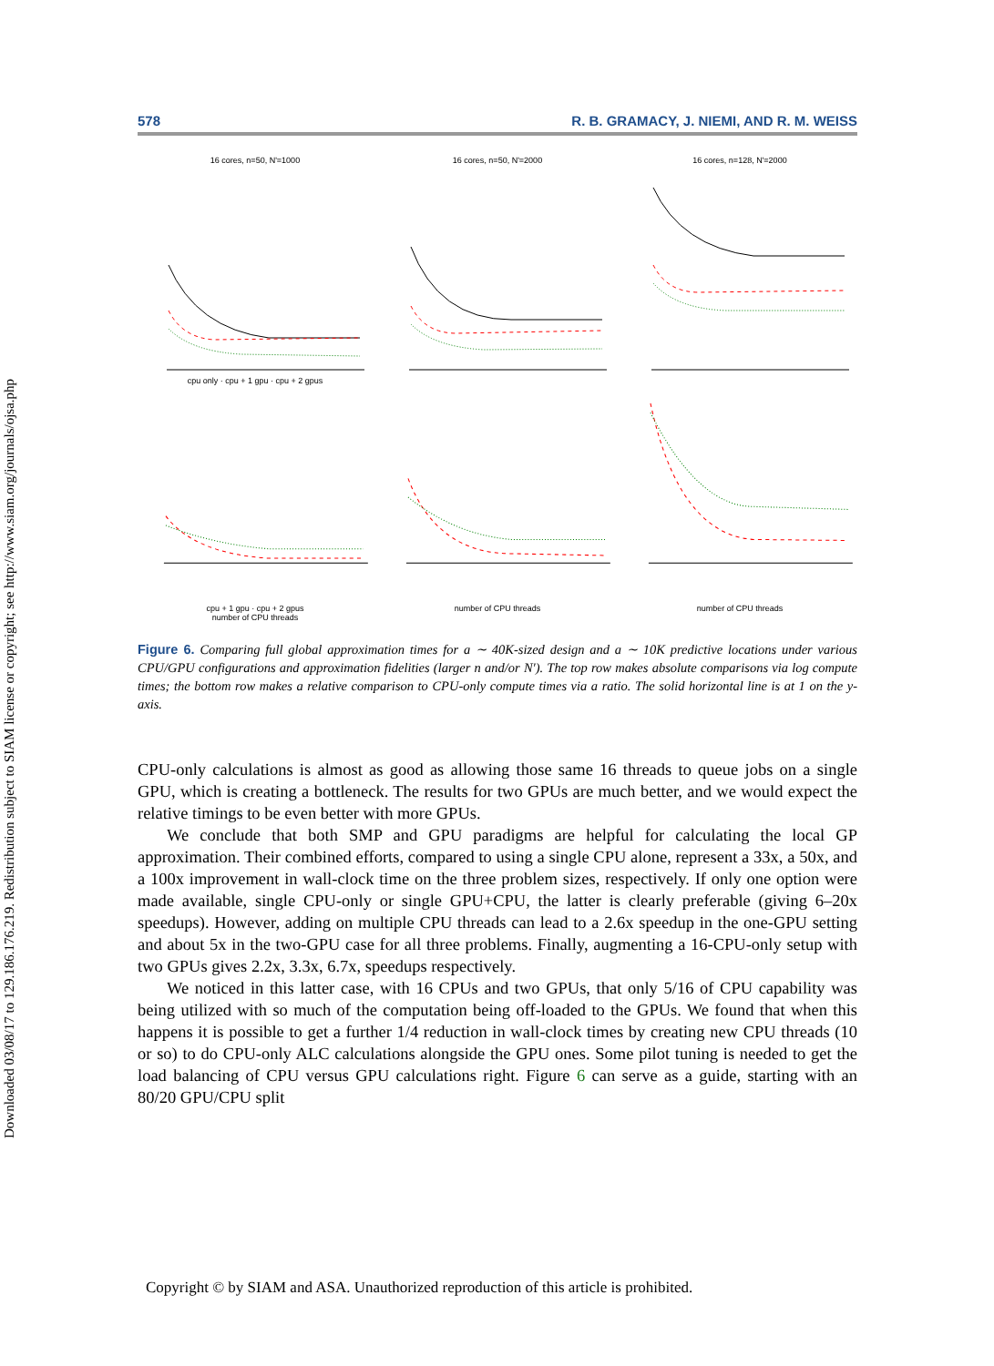Downloaded 03/08/17 to 129.186.176.219. Redistribution subject to SIAM license or copyright; see http://www.siam.org/journals/ojsa.php
578 R. B. GRAMACY, J. NIEMI, AND R. M. WEISS
16 cores, n=50, N'=1000
cpu only · cpu + 1 gpu · cpu + 2 gpus
16 cores, n=50, N'=2000
16 cores, n=128, N'=2000
cpu + 1 gpu · cpu + 2 gpus
number of CPU threads
number of CPU threads
number of CPU threads
Figure 6. Comparing full global approximation times for a ∼ 40K-sized design and a ∼ 10K predictive locations under various CPU/GPU configurations and approximation fidelities (larger n and/or N′). The top row makes absolute comparisons via log compute times; the bottom row makes a relative comparison to CPU-only compute times via a ratio. The solid horizontal line is at 1 on the y-axis.
CPU-only calculations is almost as good as allowing those same 16 threads to queue jobs on a single GPU, which is creating a bottleneck. The results for two GPUs are much better, and we would expect the relative timings to be even better with more GPUs.
We conclude that both SMP and GPU paradigms are helpful for calculating the local GP approximation. Their combined efforts, compared to using a single CPU alone, represent a 33x, a 50x, and a 100x improvement in wall-clock time on the three problem sizes, respectively. If only one option were made available, single CPU-only or single GPU+CPU, the latter is clearly preferable (giving 6–20x speedups). However, adding on multiple CPU threads can lead to a 2.6x speedup in the one-GPU setting and about 5x in the two-GPU case for all three problems. Finally, augmenting a 16-CPU-only setup with two GPUs gives 2.2x, 3.3x, 6.7x, speedups respectively.
We noticed in this latter case, with 16 CPUs and two GPUs, that only 5/16 of CPU capability was being utilized with so much of the computation being off-loaded to the GPUs. We found that when this happens it is possible to get a further 1/4 reduction in wall-clock times by creating new CPU threads (10 or so) to do CPU-only ALC calculations alongside the GPU ones. Some pilot tuning is needed to get the load balancing of CPU versus GPU calculations right. Figure 6 can serve as a guide, starting with an 80/20 GPU/CPU split
Copyright © by SIAM and ASA. Unauthorized reproduction of this article is prohibited.